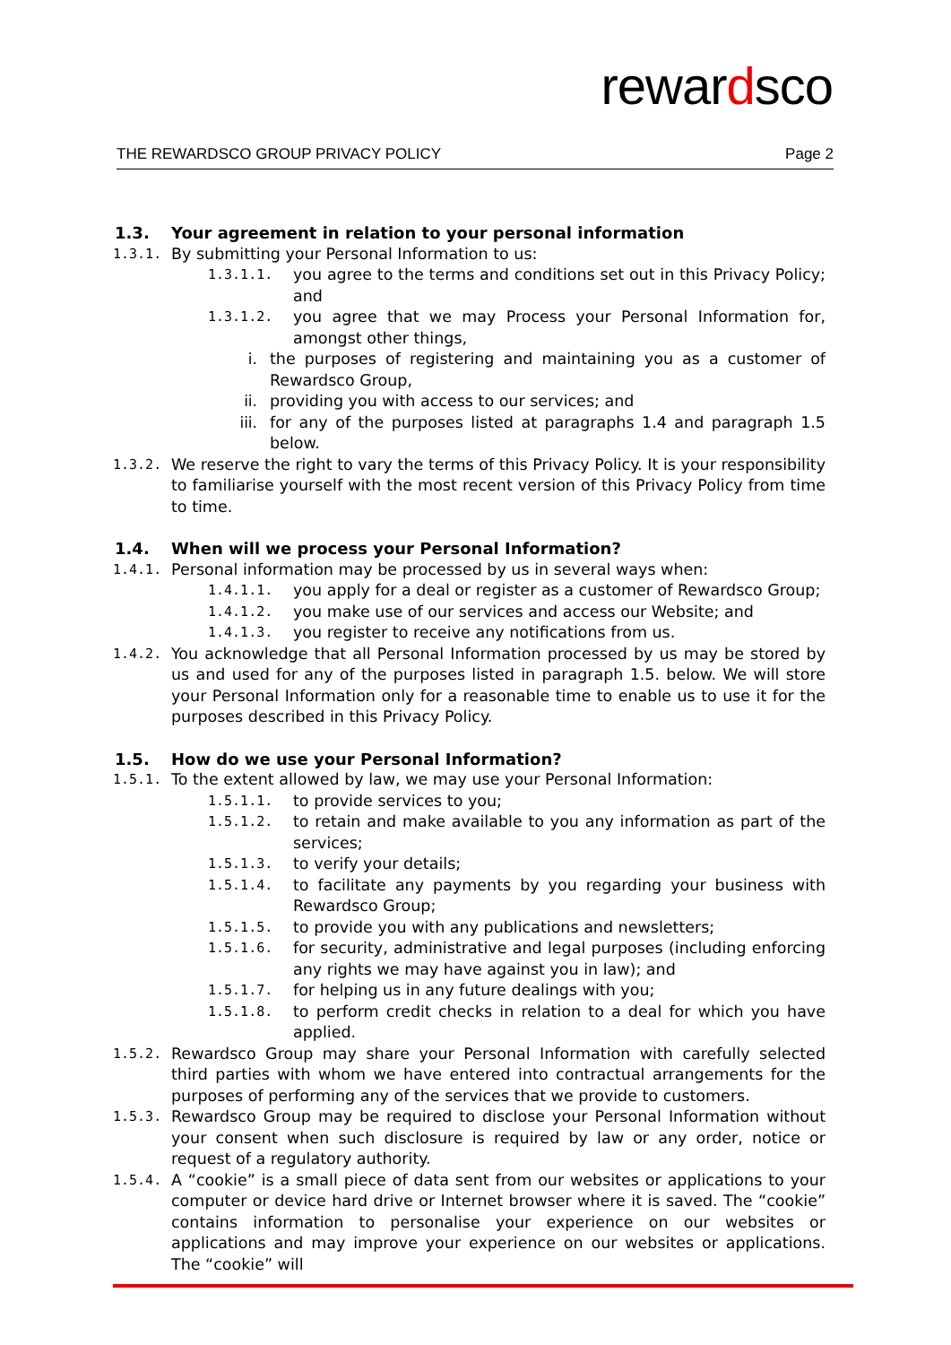rewardsco
THE REWARDSCO GROUP PRIVACY POLICY Page 2
1.3. Your agreement in relation to your personal information
1.3.1.
By submitting your Personal Information to us:
1.3.1.1.
you agree to the terms and conditions set out in this Privacy Policy; and
1.3.1.2.
you agree that we may Process your Personal Information for, amongst other things,
i. the purposes of registering and maintaining you as a customer of Rewardsco Group,
ii. providing you with access to our services; and
iii. for any of the purposes listed at paragraphs 1.4 and paragraph 1.5 below.
1.3.2.
We reserve the right to vary the terms of this Privacy Policy. It is your responsibility to familiarise yourself with the most recent version of this Privacy Policy from time to time.
1.4. When will we process your Personal Information?
1.4.1.
Personal information may be processed by us in several ways when:
1.4.1.1.
you apply for a deal or register as a customer of Rewardsco Group;
1.4.1.2.
you make use of our services and access our Website; and
1.4.1.3.
you register to receive any notifications from us.
1.4.2.
You acknowledge that all Personal Information processed by us may be stored by us and used for any of the purposes listed in paragraph 1.5. below. We will store your Personal Information only for a reasonable time to enable us to use it for the purposes described in this Privacy Policy.
1.5. How do we use your Personal Information?
1.5.1.
To the extent allowed by law, we may use your Personal Information:
1.5.1.1.
to provide services to you;
1.5.1.2.
to retain and make available to you any information as part of the services;
1.5.1.3.
to verify your details;
1.5.1.4.
to facilitate any payments by you regarding your business with Rewardsco Group;
1.5.1.5.
to provide you with any publications and newsletters;
1.5.1.6.
for security, administrative and legal purposes (including enforcing any rights we may have against you in law); and
1.5.1.7.
for helping us in any future dealings with you;
1.5.1.8.
to perform credit checks in relation to a deal for which you have applied.
1.5.2.
Rewardsco Group may share your Personal Information with carefully selected third parties with whom we have entered into contractual arrangements for the purposes of performing any of the services that we provide to customers.
1.5.3.
Rewardsco Group may be required to disclose your Personal Information without your consent when such disclosure is required by law or any order, notice or request of a regulatory authority.
1.5.4.
A “cookie” is a small piece of data sent from our websites or applications to your computer or device hard drive or Internet browser where it is saved. The “cookie” contains information to personalise your experience on our websites or applications and may improve your experience on our websites or applications. The “cookie” will